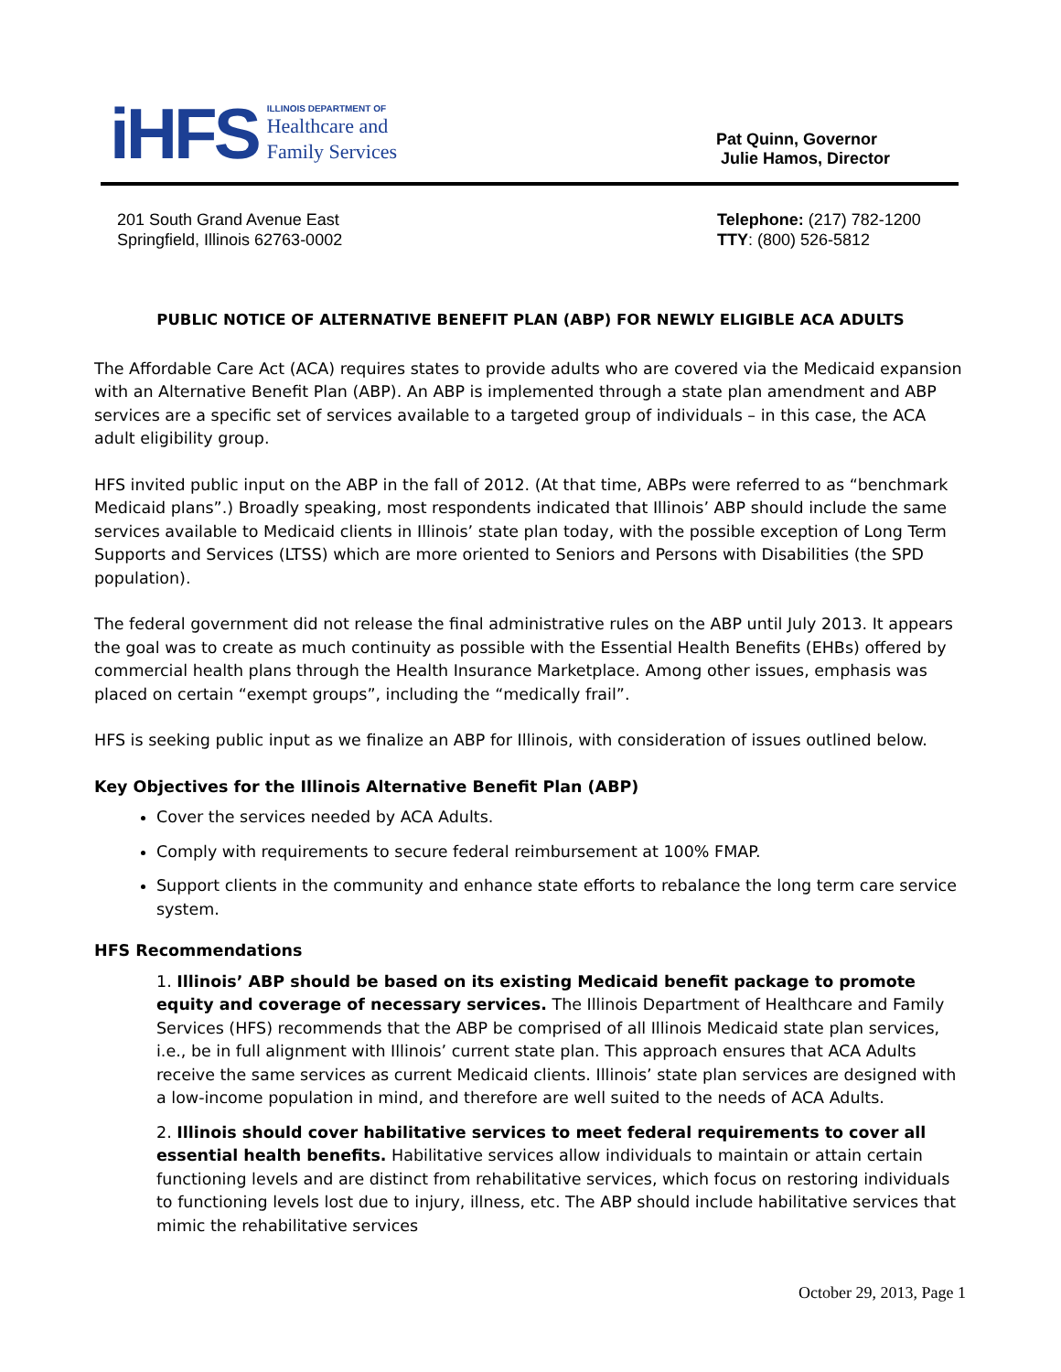iHFS
ILLINOIS DEPARTMENT OF
Healthcare and
Family Services
Pat Quinn, Governor
Julie Hamos, Director
201 South Grand Avenue East
Springfield, Illinois 62763-0002
Telephone: (217) 782-1200
TTY: (800) 526-5812
PUBLIC NOTICE OF ALTERNATIVE BENEFIT PLAN (ABP) FOR NEWLY ELIGIBLE ACA ADULTS
The Affordable Care Act (ACA) requires states to provide adults who are covered via the Medicaid expansion with an Alternative Benefit Plan (ABP). An ABP is implemented through a state plan amendment and ABP services are a specific set of services available to a targeted group of individuals – in this case, the ACA adult eligibility group.
HFS invited public input on the ABP in the fall of 2012. (At that time, ABPs were referred to as “benchmark Medicaid plans”.) Broadly speaking, most respondents indicated that Illinois’ ABP should include the same services available to Medicaid clients in Illinois’ state plan today, with the possible exception of Long Term Supports and Services (LTSS) which are more oriented to Seniors and Persons with Disabilities (the SPD population).
The federal government did not release the final administrative rules on the ABP until July 2013. It appears the goal was to create as much continuity as possible with the Essential Health Benefits (EHBs) offered by commercial health plans through the Health Insurance Marketplace. Among other issues, emphasis was placed on certain “exempt groups”, including the “medically frail”.
HFS is seeking public input as we finalize an ABP for Illinois, with consideration of issues outlined below.
Key Objectives for the Illinois Alternative Benefit Plan (ABP)
Cover the services needed by ACA Adults.
Comply with requirements to secure federal reimbursement at 100% FMAP.
Support clients in the community and enhance state efforts to rebalance the long term care service system.
HFS Recommendations
1. Illinois’ ABP should be based on its existing Medicaid benefit package to promote equity and coverage of necessary services. The Illinois Department of Healthcare and Family Services (HFS) recommends that the ABP be comprised of all Illinois Medicaid state plan services, i.e., be in full alignment with Illinois’ current state plan. This approach ensures that ACA Adults receive the same services as current Medicaid clients. Illinois’ state plan services are designed with a low-income population in mind, and therefore are well suited to the needs of ACA Adults.
2. Illinois should cover habilitative services to meet federal requirements to cover all essential health benefits. Habilitative services allow individuals to maintain or attain certain functioning levels and are distinct from rehabilitative services, which focus on restoring individuals to functioning levels lost due to injury, illness, etc. The ABP should include habilitative services that mimic the rehabilitative services
October 29, 2013, Page 1